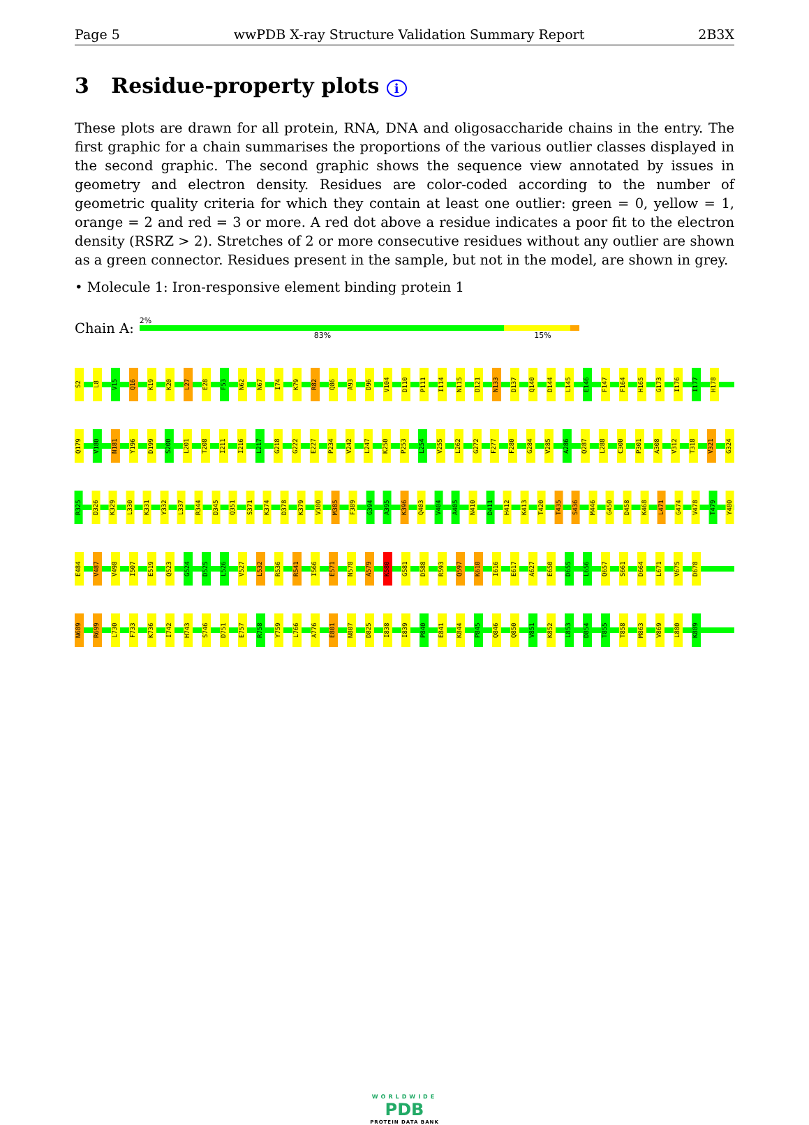Page 5 wwPDB X-ray Structure Validation Summary Report 2B3X
3 Residue-property plots i
These plots are drawn for all protein, RNA, DNA and oligosaccharide chains in the entry. The first graphic for a chain summarises the proportions of the various outlier classes displayed in the second graphic. The second graphic shows the sequence view annotated by issues in geometry and electron density. Residues are color-coded according to the number of geometric quality criteria for which they contain at least one outlier: green = 0, yellow = 1, orange = 2 and red = 3 or more. A red dot above a residue indicates a poor fit to the electron density (RSRZ > 2). Stretches of 2 or more consecutive residues without any outlier are shown as a green connector. Residues present in the sample, but not in the model, are shown in grey.
• Molecule 1: Iron-responsive element binding protein 1
Chain A:
2%
83% 15%
S2 L8 V15 Q16 K19 K20 L27 E28 F53 N62 N67 I74 K79 R82 Q86 A93 D96 V104 D110 P111 I114 N115 D121 N133 D137 Q140 D144 L145 E146 F147 F164 H165 G173 I176 I177 H178
Q179 V180 N181 Y196 D199 S200 L201 T208 I211 I216 L217 G218 G222 E227 P234 V242 L247 K250 P253 L254 V255 L262 G272 F277 F280 G284 V285 A286 Q287 L288 C300 P301 A308 V312 T318 V321 G324
R325 D326 K329 L330 K331 Y332 L337 R344 D345 Q351 S371 K374 D378 K379 V380 M385 F389 G394 A395 K396 Q403 V404 A405 N410 D411 H412 K413 T420 T435 S436 M446 G450 D458 K468 L471 G474 V478 T479 Y480
E484 V487 V498 I507 E519 Q523 G524 D525 L526 V527 L532 R536 R541 I566 E571 N578 A579 K580 G581 D588 R593 Q597 K610 I616 E617 A627 E650 D655 L656 Q657 S661 D664 L671 V675 D678
N689 R699 L730 F733 K736 I742 H743 S746 D751 E757 R758 Y759 L766 A776 E801 N807 D825 I838 I839 P840 E841 K844 P845 Q846 Q850 V851 K852 L853 D854 T855 T858 M863 V869 L880 K889
WORLDWIDE
PDB
PROTEIN DATA BANK